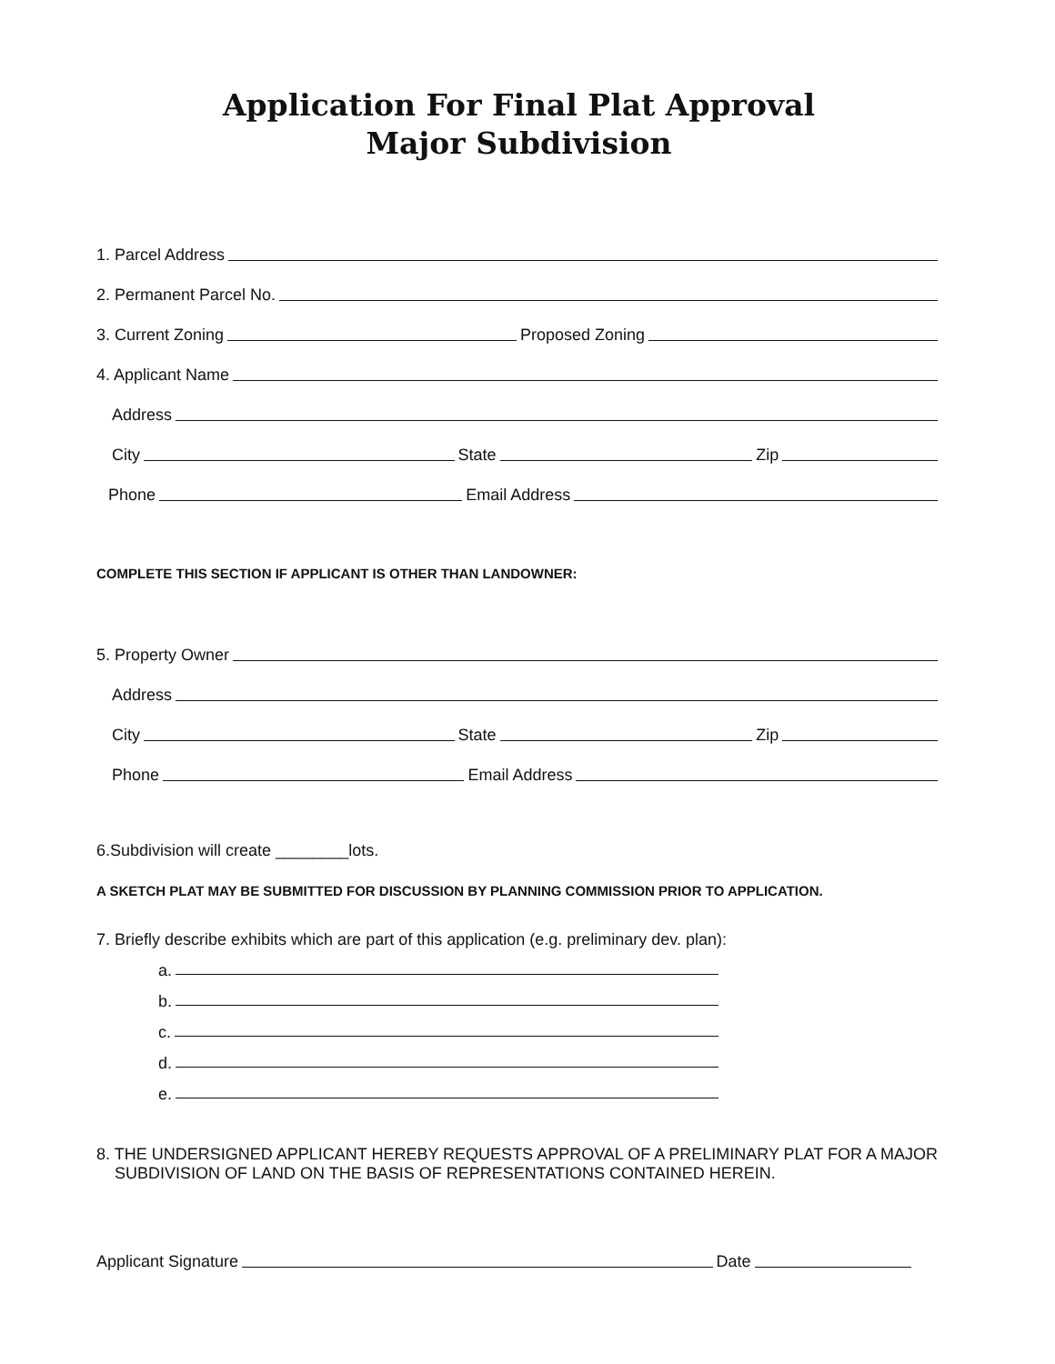Application For Final Plat Approval
Major Subdivision
1. Parcel Address
2. Permanent Parcel No.
3. Current Zoning
Proposed Zoning
4. Applicant Name
Address
City
State
Zip
Phone
Email Address
COMPLETE THIS SECTION IF APPLICANT IS OTHER THAN LANDOWNER:
5. Property Owner
Address
City
State
Zip
Phone
Email Address
6.Subdivision will create ________lots.
A SKETCH PLAT MAY BE SUBMITTED FOR DISCUSSION BY PLANNING COMMISSION PRIOR TO APPLICATION.
7. Briefly describe exhibits which are part of this application (e.g. preliminary dev. plan):
a.
b.
c.
d.
e.
8. THE UNDERSIGNED APPLICANT HEREBY REQUESTS APPROVAL OF A PRELIMINARY PLAT FOR A MAJOR
SUBDIVISION OF LAND ON THE BASIS OF REPRESENTATIONS CONTAINED HEREIN.
Applicant Signature
Date